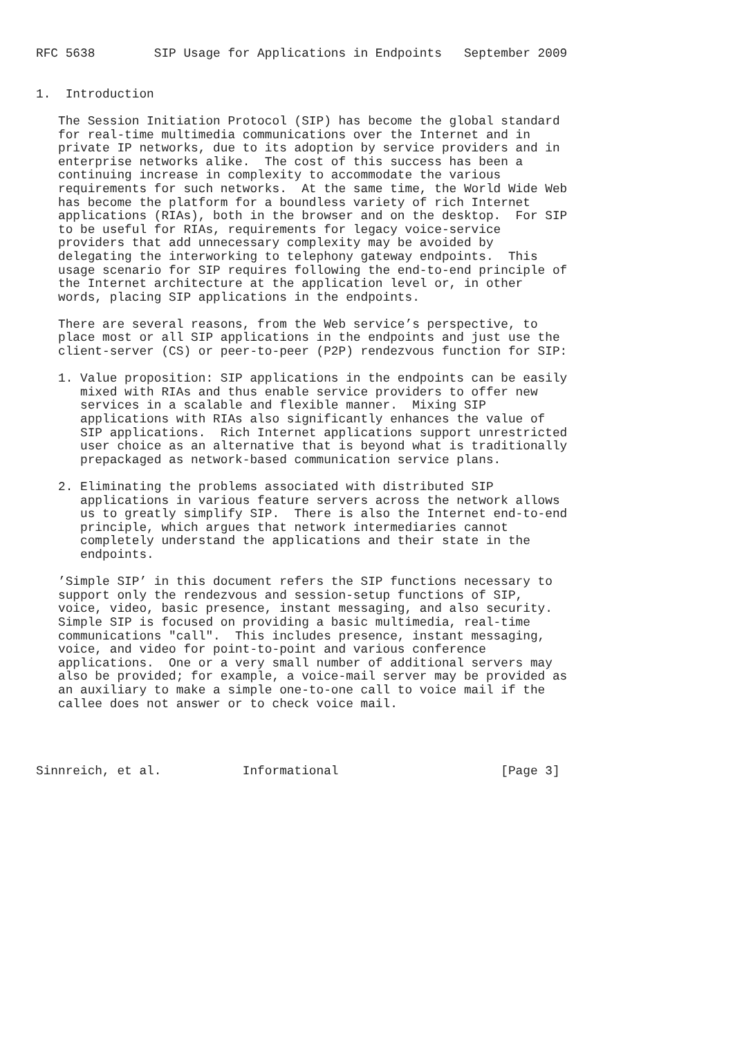RFC 5638        SIP Usage for Applications in Endpoints   September 2009


1.  Introduction

   The Session Initiation Protocol (SIP) has become the global standard
   for real-time multimedia communications over the Internet and in
   private IP networks, due to its adoption by service providers and in
   enterprise networks alike.  The cost of this success has been a
   continuing increase in complexity to accommodate the various
   requirements for such networks.  At the same time, the World Wide Web
   has become the platform for a boundless variety of rich Internet
   applications (RIAs), both in the browser and on the desktop.  For SIP
   to be useful for RIAs, requirements for legacy voice-service
   providers that add unnecessary complexity may be avoided by
   delegating the interworking to telephony gateway endpoints.  This
   usage scenario for SIP requires following the end-to-end principle of
   the Internet architecture at the application level or, in other
   words, placing SIP applications in the endpoints.

   There are several reasons, from the Web service’s perspective, to
   place most or all SIP applications in the endpoints and just use the
   client-server (CS) or peer-to-peer (P2P) rendezvous function for SIP:

   1. Value proposition: SIP applications in the endpoints can be easily
      mixed with RIAs and thus enable service providers to offer new
      services in a scalable and flexible manner.  Mixing SIP
      applications with RIAs also significantly enhances the value of
      SIP applications.  Rich Internet applications support unrestricted
      user choice as an alternative that is beyond what is traditionally
      prepackaged as network-based communication service plans.

   2. Eliminating the problems associated with distributed SIP
      applications in various feature servers across the network allows
      us to greatly simplify SIP.  There is also the Internet end-to-end
      principle, which argues that network intermediaries cannot
      completely understand the applications and their state in the
      endpoints.

   ’Simple SIP’ in this document refers the SIP functions necessary to
   support only the rendezvous and session-setup functions of SIP,
   voice, video, basic presence, instant messaging, and also security.
   Simple SIP is focused on providing a basic multimedia, real-time
   communications "call".  This includes presence, instant messaging,
   voice, and video for point-to-point and various conference
   applications.  One or a very small number of additional servers may
   also be provided; for example, a voice-mail server may be provided as
   an auxiliary to make a simple one-to-one call to voice mail if the
   callee does not answer or to check voice mail.




Sinnreich, et al.           Informational                      [Page 3]